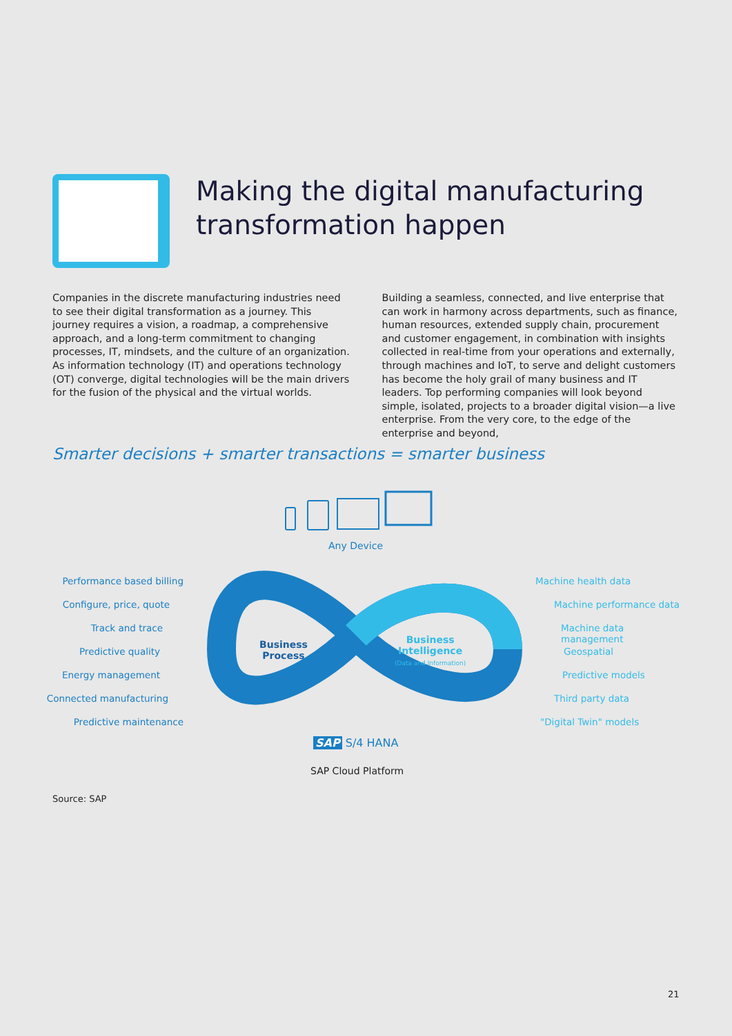Making the digital manufacturing
transformation happen
Companies in the discrete manufacturing industries need to see their digital transformation as a journey. This journey requires a vision, a roadmap, a comprehensive approach, and a long-term commitment to changing processes, IT, mindsets, and the culture of an organization. As information technology (IT) and operations technology (OT) converge, digital technologies will be the main drivers for the fusion of the physical and the virtual worlds.
Building a seamless, connected, and live enterprise that can work in harmony across departments, such as finance, human resources, extended supply chain, procurement and customer engagement, in combination with insights collected in real-time from your operations and externally, through machines and IoT, to serve and delight customers has become the holy grail of many business and IT leaders. Top performing companies will look beyond simple, isolated, projects to a broader digital vision—a live enterprise. From the very core, to the edge of the enterprise and beyond,
Smarter decisions + smarter transactions = smarter business
Any Device
Performance based billing
Configure, price, quote
Track and trace
Predictive quality
Energy management
Connected manufacturing
Predictive maintenance
Machine health data
Machine performance data
Machine data management
Geospatial
Predictive models
Third party data
"Digital Twin" models
Business
Process
Business
Intelligence
(Data and Information)
SAP S/4 HANA
SAP Cloud Platform
Source: SAP
21